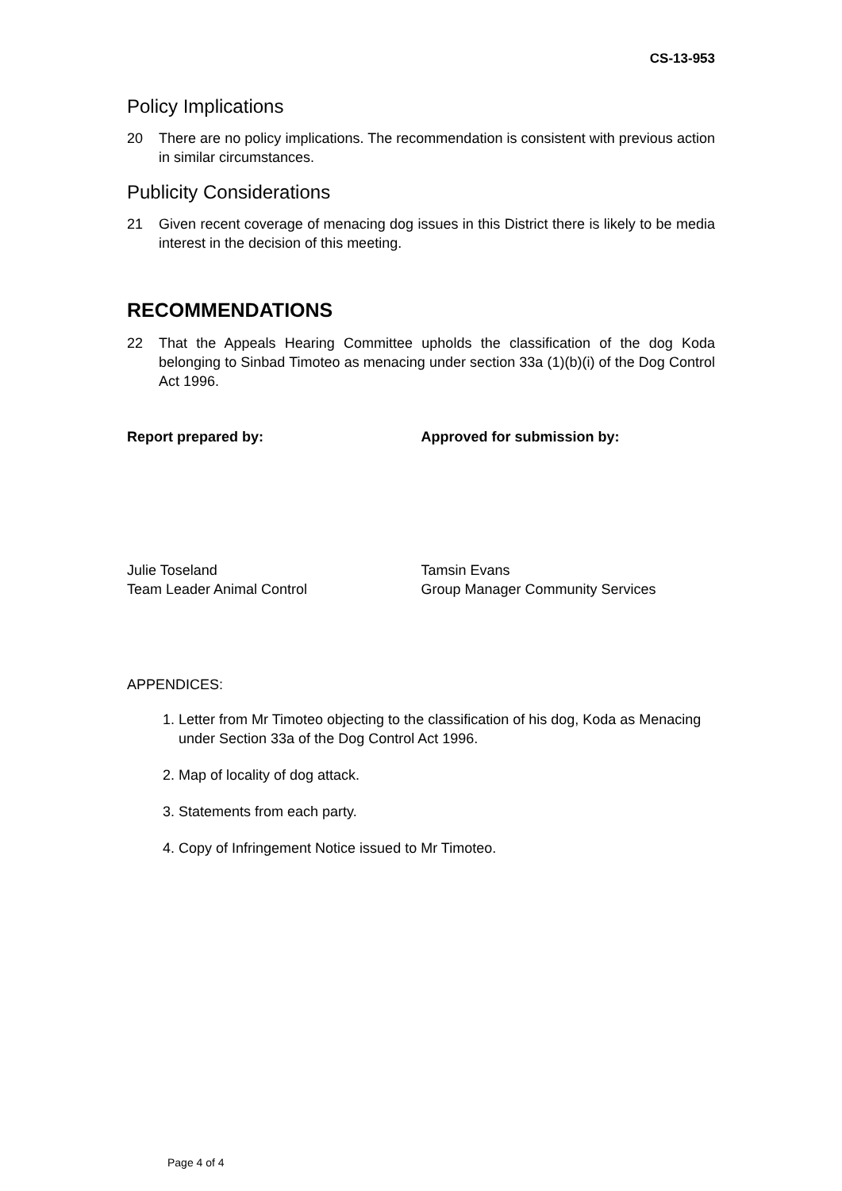CS-13-953
Policy Implications
20 There are no policy implications. The recommendation is consistent with previous action in similar circumstances.
Publicity Considerations
21 Given recent coverage of menacing dog issues in this District there is likely to be media interest in the decision of this meeting.
RECOMMENDATIONS
22 That the Appeals Hearing Committee upholds the classification of the dog Koda belonging to Sinbad Timoteo as menacing under section 33a (1)(b)(i) of the Dog Control Act 1996.
Report prepared by: Approved for submission by:
Julie Toseland
Team Leader Animal Control
Tamsin Evans
Group Manager Community Services
APPENDICES:
1. Letter from Mr Timoteo objecting to the classification of his dog, Koda as Menacing under Section 33a of the Dog Control Act 1996.
2. Map of locality of dog attack.
3. Statements from each party.
4. Copy of Infringement Notice issued to Mr Timoteo.
Page 4 of 4